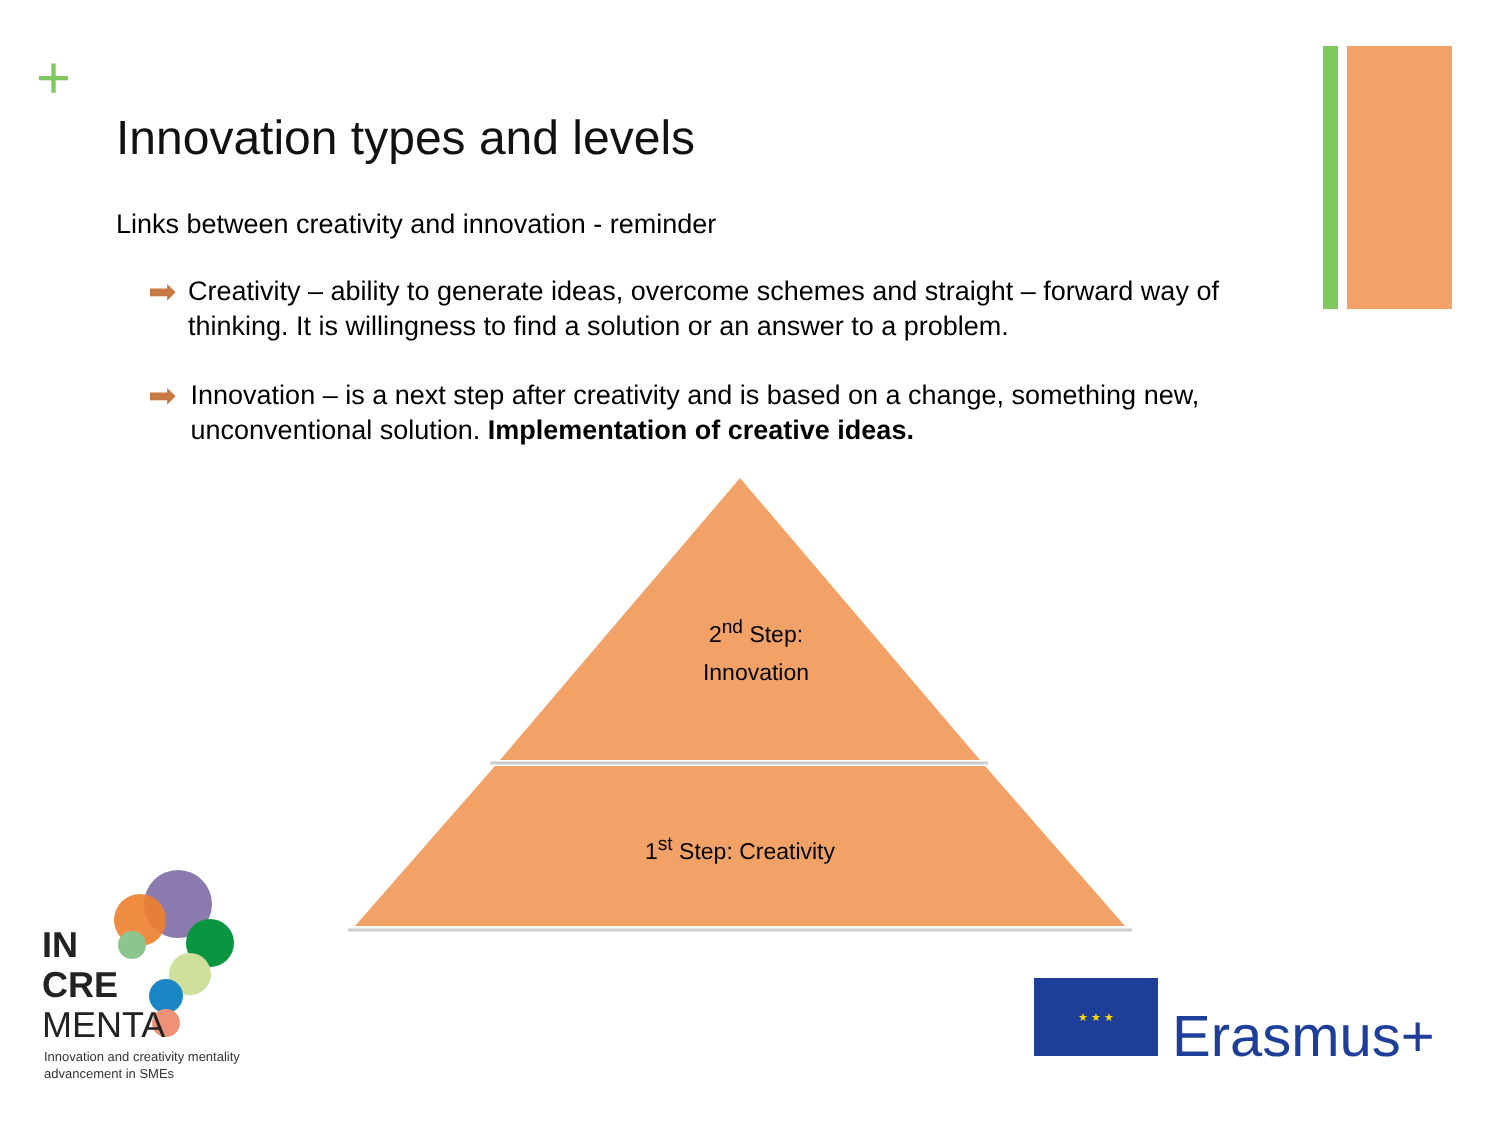+
Innovation types and levels
Links between creativity and innovation - reminder
➡ Creativity – ability to generate ideas, overcome schemes and straight – forward way of thinking. It is willingness to find a solution or an answer to a problem.
➡ Innovation – is a next step after creativity and is based on a change, something new, unconventional solution. Implementation of creative ideas.
2<sup>nd</sup> Step:
Innovation
1<sup>st</sup> Step: Creativity
IN
CRE
MENTA
Innovation and creativity mentality
advancement in SMEs
★ ★ ★
Erasmus+